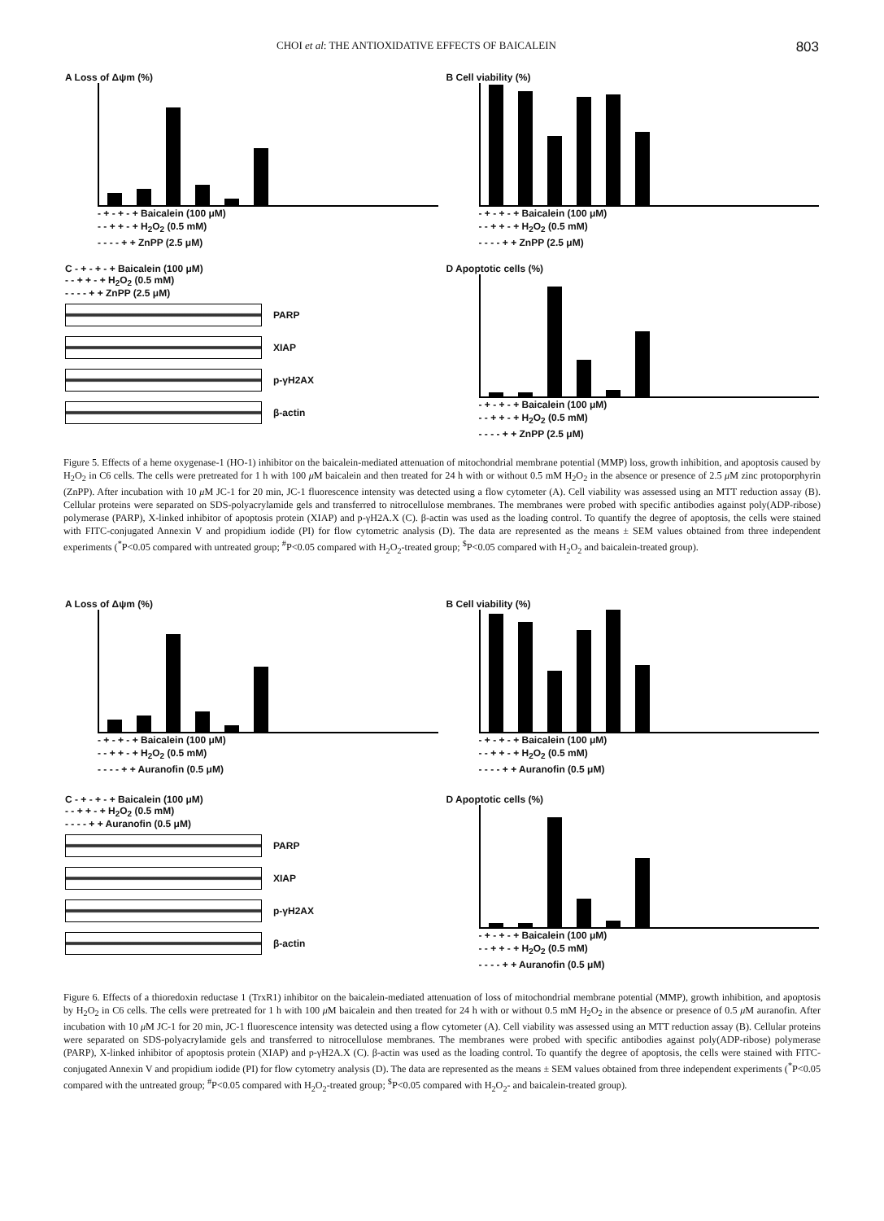CHOI et al: THE ANTIOXIDATIVE EFFECTS OF BAICALEIN 803
A Loss of Δψm (%)
- + - + - + Baicalein (100 μM)
- - + + - + H<sub>2</sub>O<sub>2</sub> (0.5 mM)
- - - - + + ZnPP (2.5 μM)
B Cell viability (%)
- + - + - + Baicalein (100 μM)
- - + + - + H<sub>2</sub>O<sub>2</sub> (0.5 mM)
- - - - + + ZnPP (2.5 μM)
C - + - + - + Baicalein (100 μM)
- - + + - + H<sub>2</sub>O<sub>2</sub> (0.5 mM)
- - - - + + ZnPP (2.5 μM)
PARP
XIAP
p-γH2AX
β-actin
D Apoptotic cells (%)
- + - + - + Baicalein (100 μM)
- - + + - + H<sub>2</sub>O<sub>2</sub> (0.5 mM)
- - - - + + ZnPP (2.5 μM)
Figure 5. Effects of a heme oxygenase-1 (HO-1) inhibitor on the baicalein-mediated attenuation of mitochondrial membrane potential (MMP) loss, growth inhibition, and apoptosis caused by H<sub>2</sub>O<sub>2</sub> in C6 cells. The cells were pretreated for 1 h with 100 μ M baicalein and then treated for 24 h with or without 0.5 mM H<sub>2</sub>O<sub>2</sub> in the absence or presence of 2.5 μ M zinc protoporphyrin (ZnPP). After incubation with 10 μ M JC-1 for 20 min, JC-1 fluorescence intensity was detected using a flow cytometer (A). Cell viability was assessed using an MTT reduction assay (B). Cellular proteins were separated on SDS-polyacrylamide gels and transferred to nitrocellulose membranes. The membranes were probed with specific antibodies against poly(ADP-ribose) polymerase (PARP), X-linked inhibitor of apoptosis protein (XIAP) and p-γH2A.X (C). β-actin was used as the loading control. To quantify the degree of apoptosis, the cells were stained with FITC-conjugated Annexin V and propidium iodide (PI) for flow cytometric analysis (D). The data are represented as the means ± SEM values obtained from three independent experiments (<sup>*</sup>P<0.05 compared with untreated group; <sup>#</sup>P<0.05 compared with H<sub>2</sub>O<sub>2</sub>-treated group; <sup>$</sup>P<0.05 compared with H<sub>2</sub>O<sub>2</sub> and baicalein-treated group).
A Loss of Δψm (%)
- + - + - + Baicalein (100 μM)
- - + + - + H<sub>2</sub>O<sub>2</sub> (0.5 mM)
- - - - + + Auranofin (0.5 μM)
B Cell viability (%)
- + - + - + Baicalein (100 μM)
- - + + - + H<sub>2</sub>O<sub>2</sub> (0.5 mM)
- - - - + + Auranofin (0.5 μM)
C - + - + - + Baicalein (100 μM)
- - + + - + H<sub>2</sub>O<sub>2</sub> (0.5 mM)
- - - - + + Auranofin (0.5 μM)
PARP
XIAP
p-γH2AX
β-actin
D Apoptotic cells (%)
- + - + - + Baicalein (100 μM)
- - + + - + H<sub>2</sub>O<sub>2</sub> (0.5 mM)
- - - - + + Auranofin (0.5 μM)
Figure 6. Effects of a thioredoxin reductase 1 (TrxR1) inhibitor on the baicalein-mediated attenuation of loss of mitochondrial membrane potential (MMP), growth inhibition, and apoptosis by H<sub>2</sub>O<sub>2</sub> in C6 cells. The cells were pretreated for 1 h with 100 μ M baicalein and then treated for 24 h with or without 0.5 mM H<sub>2</sub>O<sub>2</sub> in the absence or presence of 0.5 μ M auranofin. After incubation with 10 μ M JC-1 for 20 min, JC-1 fluorescence intensity was detected using a flow cytometer (A). Cell viability was assessed using an MTT reduction assay (B). Cellular proteins were separated on SDS-polyacrylamide gels and transferred to nitrocellulose membranes. The membranes were probed with specific antibodies against poly(ADP-ribose) polymerase (PARP), X-linked inhibitor of apoptosis protein (XIAP) and p-γH2A.X (C). β-actin was used as the loading control. To quantify the degree of apoptosis, the cells were stained with FITC-conjugated Annexin V and propidium iodide (PI) for flow cytometry analysis (D). The data are represented as the means ± SEM values obtained from three independent experiments (<sup>*</sup>P<0.05 compared with the untreated group; <sup>#</sup>P<0.05 compared with H<sub>2</sub>O<sub>2</sub>-treated group; <sup>$</sup>P<0.05 compared with H<sub>2</sub>O<sub>2</sub>- and baicalein-treated group).